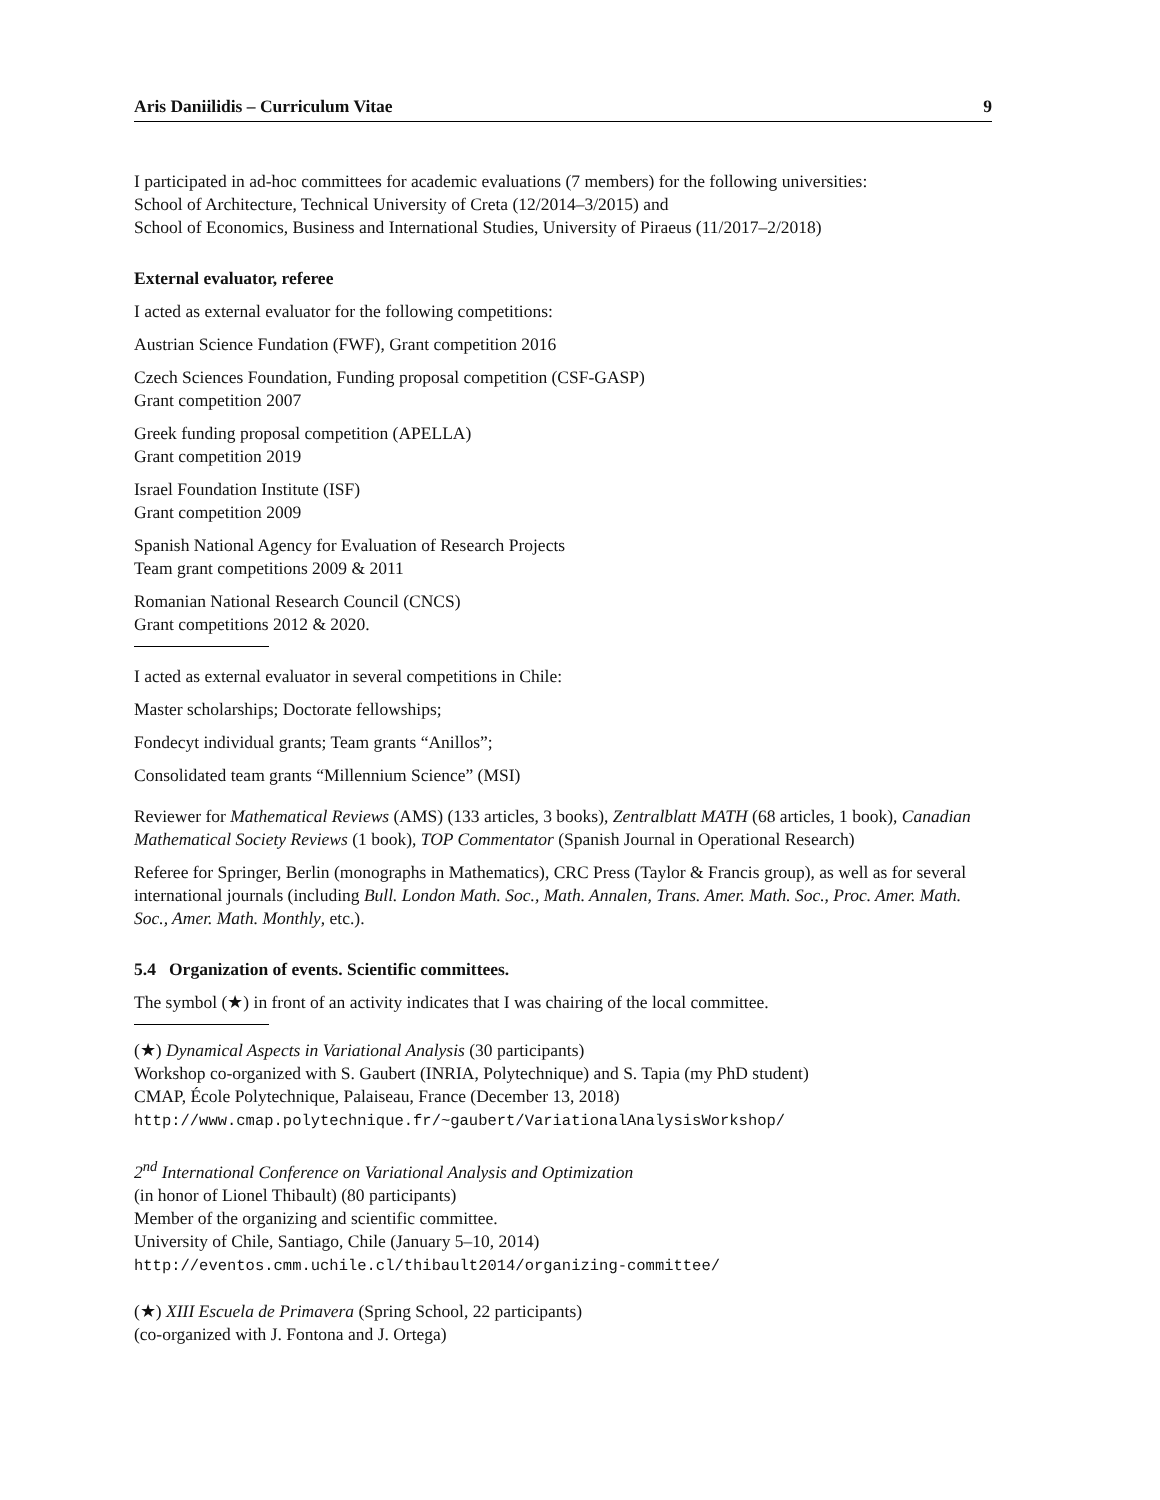Aris Daniilidis – Curriculum Vitae 9
I participated in ad-hoc committees for academic evaluations (7 members) for the following universities:
School of Architecture, Technical University of Creta (12/2014–3/2015) and
School of Economics, Business and International Studies, University of Piraeus (11/2017–2/2018)
External evaluator, referee
I acted as external evaluator for the following competitions:
Austrian Science Fundation (FWF), Grant competition 2016
Czech Sciences Foundation, Funding proposal competition (CSF-GASP)
Grant competition 2007
Greek funding proposal competition (APELLA)
Grant competition 2019
Israel Foundation Institute (ISF)
Grant competition 2009
Spanish National Agency for Evaluation of Research Projects
Team grant competitions 2009 & 2011
Romanian National Research Council (CNCS)
Grant competitions 2012 & 2020.
I acted as external evaluator in several competitions in Chile:
Master scholarships; Doctorate fellowships;
Fondecyt individual grants; Team grants “Anillos”;
Consolidated team grants “Millennium Science” (MSI)
Reviewer for Mathematical Reviews (AMS) (133 articles, 3 books), Zentralblatt MATH (68 articles, 1 book), Canadian Mathematical Society Reviews (1 book), TOP Commentator (Spanish Journal in Operational Research)
Referee for Springer, Berlin (monographs in Mathematics), CRC Press (Taylor & Francis group), as well as for several international journals (including Bull. London Math. Soc., Math. Annalen, Trans. Amer. Math. Soc., Proc. Amer. Math. Soc., Amer. Math. Monthly, etc.).
5.4 Organization of events. Scientific committees.
The symbol (★) in front of an activity indicates that I was chairing of the local committee.
(★) Dynamical Aspects in Variational Analysis (30 participants)
Workshop co-organized with S. Gaubert (INRIA, Polytechnique) and S. Tapia (my PhD student)
CMAP, École Polytechnique, Palaiseau, France (December 13, 2018)
http://www.cmap.polytechnique.fr/~gaubert/VariationalAnalysisWorkshop/
2<sup>nd</sup> International Conference on Variational Analysis and Optimization
(in honor of Lionel Thibault) (80 participants)
Member of the organizing and scientific committee.
University of Chile, Santiago, Chile (January 5–10, 2014)
http://eventos.cmm.uchile.cl/thibault2014/organizing-committee/
(★) XIII Escuela de Primavera (Spring School, 22 participants)
(co-organized with J. Fontona and J. Ortega)